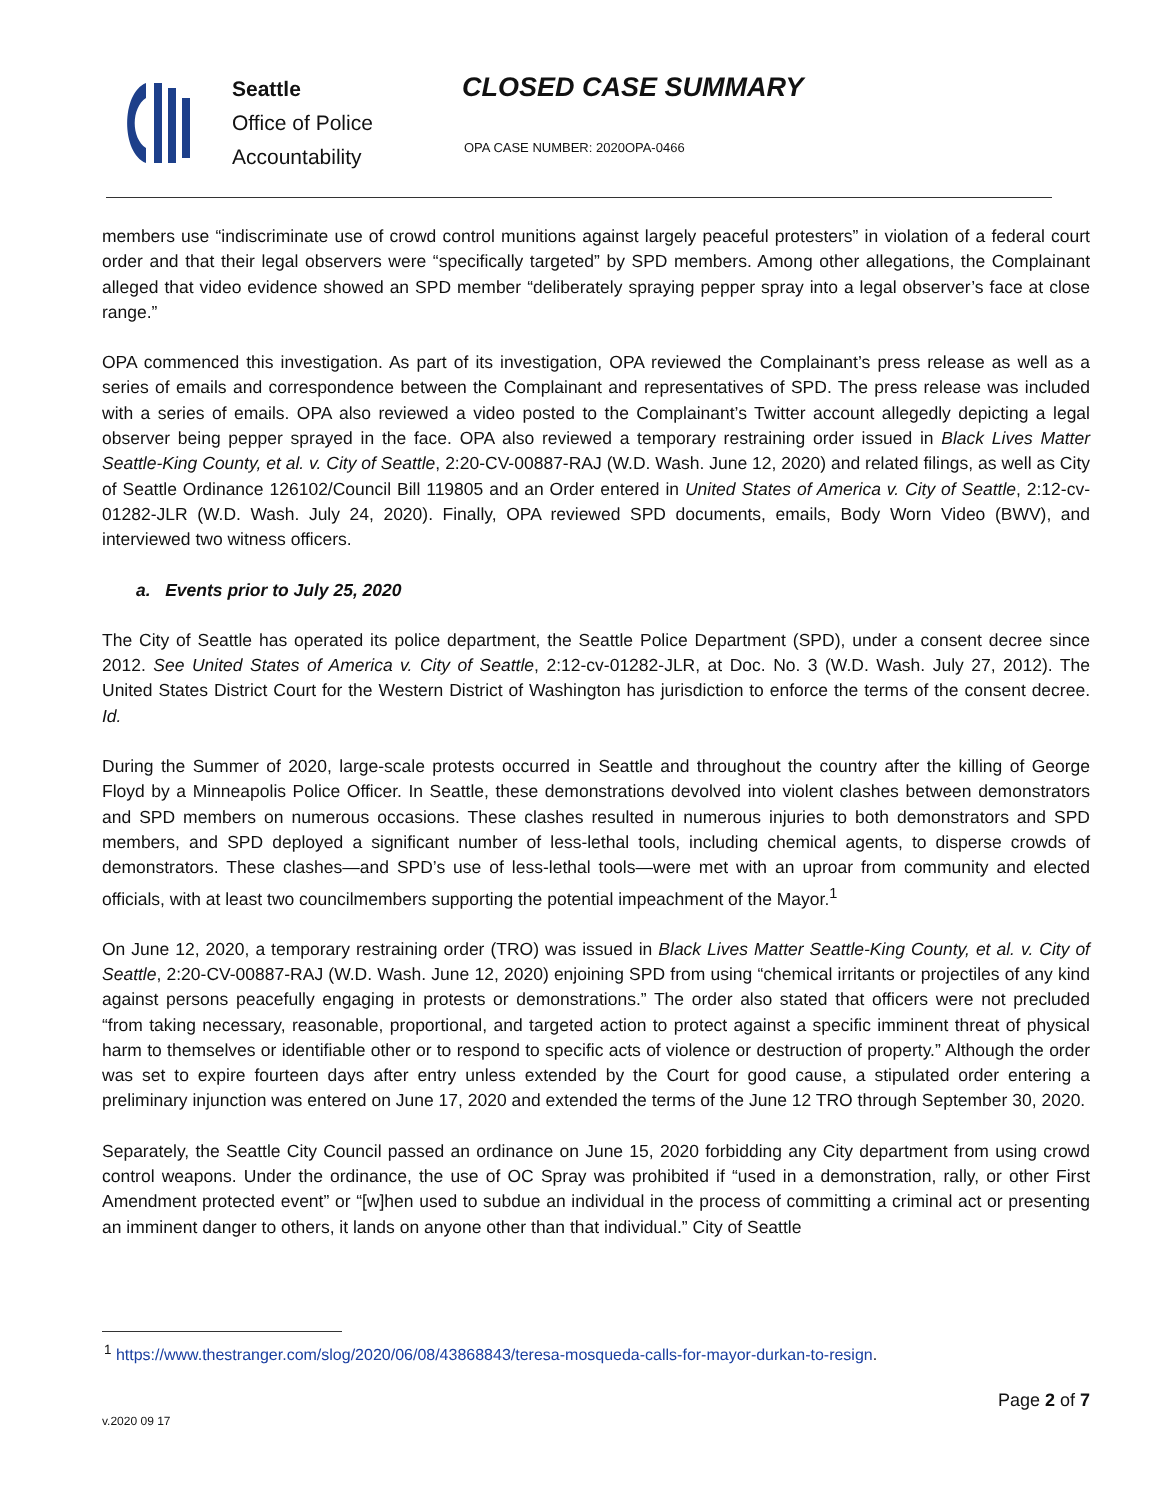Seattle
Office of Police
Accountability
CLOSED CASE SUMMARY
OPA CASE NUMBER: 2020OPA-0466
members use “indiscriminate use of crowd control munitions against largely peaceful protesters” in violation of a federal court order and that their legal observers were “specifically targeted” by SPD members. Among other allegations, the Complainant alleged that video evidence showed an SPD member “deliberately spraying pepper spray into a legal observer’s face at close range.”
OPA commenced this investigation. As part of its investigation, OPA reviewed the Complainant’s press release as well as a series of emails and correspondence between the Complainant and representatives of SPD. The press release was included with a series of emails. OPA also reviewed a video posted to the Complainant’s Twitter account allegedly depicting a legal observer being pepper sprayed in the face. OPA also reviewed a temporary restraining order issued in Black Lives Matter Seattle-King County, et al. v. City of Seattle, 2:20-CV-00887-RAJ (W.D. Wash. June 12, 2020) and related filings, as well as City of Seattle Ordinance 126102/Council Bill 119805 and an Order entered in United States of America v. City of Seattle, 2:12-cv-01282-JLR (W.D. Wash. July 24, 2020). Finally, OPA reviewed SPD documents, emails, Body Worn Video (BWV), and interviewed two witness officers.
a. Events prior to July 25, 2020
The City of Seattle has operated its police department, the Seattle Police Department (SPD), under a consent decree since 2012. See United States of America v. City of Seattle, 2:12-cv-01282-JLR, at Doc. No. 3 (W.D. Wash. July 27, 2012). The United States District Court for the Western District of Washington has jurisdiction to enforce the terms of the consent decree. Id.
During the Summer of 2020, large-scale protests occurred in Seattle and throughout the country after the killing of George Floyd by a Minneapolis Police Officer. In Seattle, these demonstrations devolved into violent clashes between demonstrators and SPD members on numerous occasions. These clashes resulted in numerous injuries to both demonstrators and SPD members, and SPD deployed a significant number of less-lethal tools, including chemical agents, to disperse crowds of demonstrators. These clashes—and SPD’s use of less-lethal tools—were met with an uproar from community and elected officials, with at least two councilmembers supporting the potential impeachment of the Mayor.<sup>1</sup>
On June 12, 2020, a temporary restraining order (TRO) was issued in Black Lives Matter Seattle-King County, et al. v. City of Seattle, 2:20-CV-00887-RAJ (W.D. Wash. June 12, 2020) enjoining SPD from using “chemical irritants or projectiles of any kind against persons peacefully engaging in protests or demonstrations.” The order also stated that officers were not precluded “from taking necessary, reasonable, proportional, and targeted action to protect against a specific imminent threat of physical harm to themselves or identifiable other or to respond to specific acts of violence or destruction of property.” Although the order was set to expire fourteen days after entry unless extended by the Court for good cause, a stipulated order entering a preliminary injunction was entered on June 17, 2020 and extended the terms of the June 12 TRO through September 30, 2020.
Separately, the Seattle City Council passed an ordinance on June 15, 2020 forbidding any City department from using crowd control weapons. Under the ordinance, the use of OC Spray was prohibited if “used in a demonstration, rally, or other First Amendment protected event” or “[w]hen used to subdue an individual in the process of committing a criminal act or presenting an imminent danger to others, it lands on anyone other than that individual.” City of Seattle
<sup>1</sup> https://www.thestranger.com/slog/2020/06/08/43868843/teresa-mosqueda-calls-for-mayor-durkan-to-resign.
Page 2 of 7
v.2020 09 17